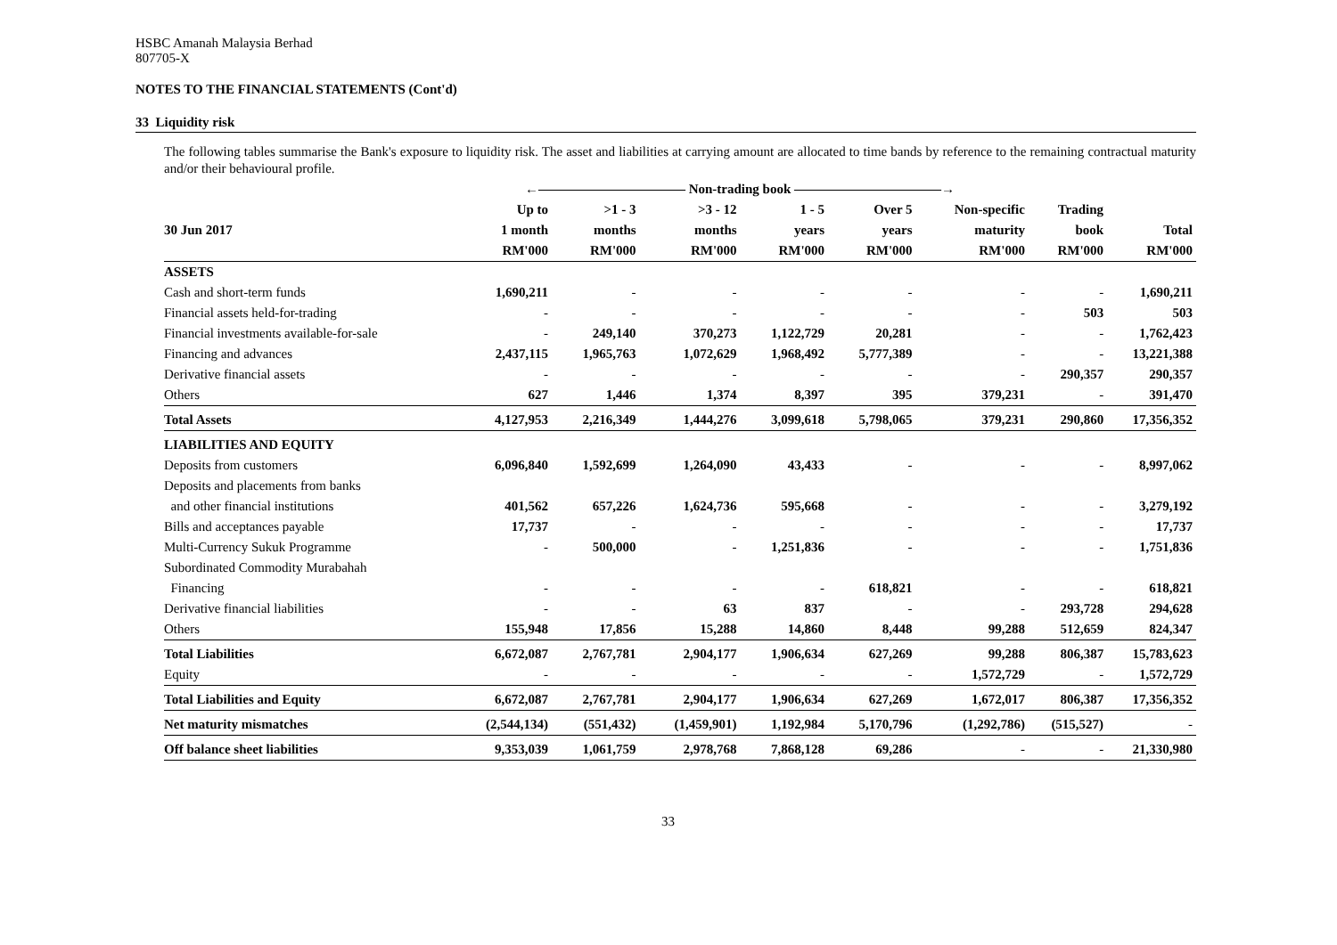HSBC Amanah Malaysia Berhad
807705-X
NOTES TO THE FINANCIAL STATEMENTS (Cont'd)
33 Liquidity risk
The following tables summarise the Bank's exposure to liquidity risk. The asset and liabilities at carrying amount are allocated to time bands by reference to the remaining contractual maturity and/or their behavioural profile.
| | ←――――――――――― Non-trading book ―――――――――――→ | | | | | | | |
| --- | --- | --- | --- | --- | --- | --- | --- | --- |
| | Up to | >1 - 3 | >3 - 12 | 1 - 5 | Over 5 | Non-specific | Trading | |
| 30 Jun 2017 | 1 month | months | months | years | years | maturity | book | Total |
| | RM'000 | RM'000 | RM'000 | RM'000 | RM'000 | RM'000 | RM'000 | RM'000 |
| ASSETS | | | | | | | | |
| Cash and short-term funds | 1,690,211 | - | - | - | - | - | - | 1,690,211 |
| Financial assets held-for-trading | - | - | - | - | - | - | 503 | 503 |
| Financial investments available-for-sale | - | 249,140 | 370,273 | 1,122,729 | 20,281 | - | - | 1,762,423 |
| Financing and advances | 2,437,115 | 1,965,763 | 1,072,629 | 1,968,492 | 5,777,389 | - | - | 13,221,388 |
| Derivative financial assets | - | - | - | - | - | - | 290,357 | 290,357 |
| Others | 627 | 1,446 | 1,374 | 8,397 | 395 | 379,231 | - | 391,470 |
| Total Assets | 4,127,953 | 2,216,349 | 1,444,276 | 3,099,618 | 5,798,065 | 379,231 | 290,860 | 17,356,352 |
| LIABILITIES AND EQUITY | | | | | | | | |
| Deposits from customers | 6,096,840 | 1,592,699 | 1,264,090 | 43,433 | - | - | - | 8,997,062 |
| Deposits and placements from banks | | | | | | | | |
| and other financial institutions | 401,562 | 657,226 | 1,624,736 | 595,668 | - | - | - | 3,279,192 |
| Bills and acceptances payable | 17,737 | - | - | - | - | - | - | 17,737 |
| Multi-Currency Sukuk Programme | - | 500,000 | - | 1,251,836 | - | - | - | 1,751,836 |
| Subordinated Commodity Murabahah | | | | | | | | |
| Financing | - | - | - | - | 618,821 | - | - | 618,821 |
| Derivative financial liabilities | - | - | 63 | 837 | - | - | 293,728 | 294,628 |
| Others | 155,948 | 17,856 | 15,288 | 14,860 | 8,448 | 99,288 | 512,659 | 824,347 |
| Total Liabilities | 6,672,087 | 2,767,781 | 2,904,177 | 1,906,634 | 627,269 | 99,288 | 806,387 | 15,783,623 |
| Equity | - | - | - | - | - | 1,572,729 | - | 1,572,729 |
| Total Liabilities and Equity | 6,672,087 | 2,767,781 | 2,904,177 | 1,906,634 | 627,269 | 1,672,017 | 806,387 | 17,356,352 |
| Net maturity mismatches | (2,544,134) | (551,432) | (1,459,901) | 1,192,984 | 5,170,796 | (1,292,786) | (515,527) | - |
| Off balance sheet liabilities | 9,353,039 | 1,061,759 | 2,978,768 | 7,868,128 | 69,286 | - | - | 21,330,980 |
33